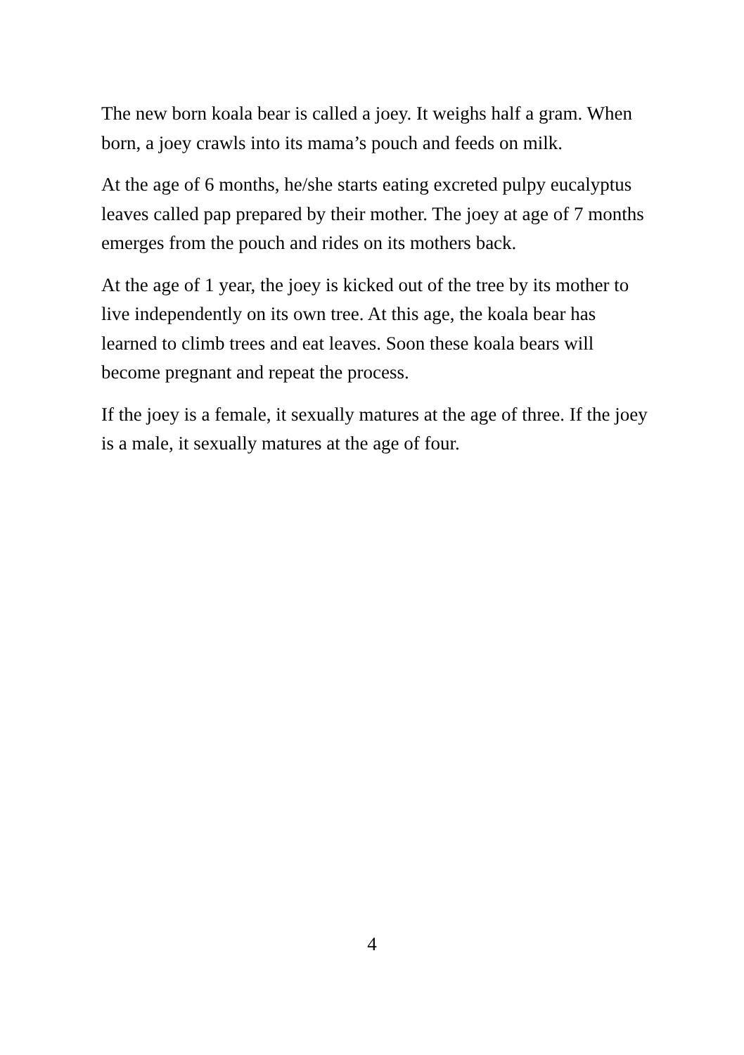The new born koala bear is called a joey. It weighs half a gram. When born, a joey crawls into its mama’s pouch and feeds on milk.
At the age of 6 months, he/she starts eating excreted pulpy eucalyptus leaves called pap prepared by their mother. The joey at age of 7 months emerges from the pouch and rides on its mothers back.
At the age of 1 year, the joey is kicked out of the tree by its mother to live independently on its own tree. At this age, the koala bear has learned to climb trees and eat leaves. Soon these koala bears will become pregnant and repeat the process.
If the joey is a female, it sexually matures at the age of three. If the joey is a male, it sexually matures at the age of four.
4